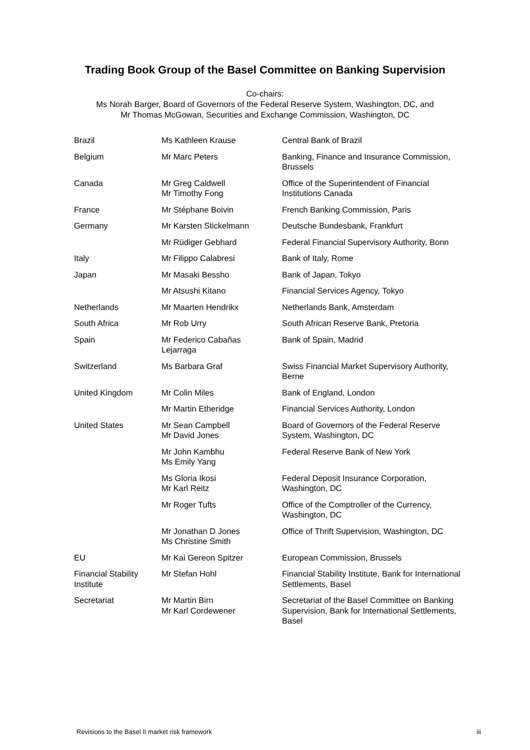Trading Book Group of the Basel Committee on Banking Supervision
Co-chairs:
Ms Norah Barger, Board of Governors of the Federal Reserve System, Washington, DC, and
Mr Thomas McGowan, Securities and Exchange Commission, Washington, DC
| Brazil | Ms Kathleen Krause | Central Bank of Brazil |
| Belgium | Mr Marc Peters | Banking, Finance and Insurance Commission, Brussels |
| Canada | Mr Greg Caldwell Mr Timothy Fong | Office of the Superintendent of Financial Institutions Canada |
| France | Mr Stéphane Boivin | French Banking Commission, Paris |
| Germany | Mr Karsten Stickelmann | Deutsche Bundesbank, Frankfurt |
| | Mr Rüdiger Gebhard | Federal Financial Supervisory Authority, Bonn |
| Italy | Mr Filippo Calabresi | Bank of Italy, Rome |
| Japan | Mr Masaki Bessho | Bank of Japan, Tokyo |
| | Mr Atsushi Kitano | Financial Services Agency, Tokyo |
| Netherlands | Mr Maarten Hendrikx | Netherlands Bank, Amsterdam |
| South Africa | Mr Rob Urry | South African Reserve Bank, Pretoria |
| Spain | Mr Federico Cabañas Lejarraga | Bank of Spain, Madrid |
| Switzerland | Ms Barbara Graf | Swiss Financial Market Supervisory Authority, Berne |
| United Kingdom | Mr Colin Miles | Bank of England, London |
| | Mr Martin Etheridge | Financial Services Authority, London |
| United States | Mr Sean Campbell Mr David Jones | Board of Governors of the Federal Reserve System, Washington, DC |
| | Mr John Kambhu Ms Emily Yang | Federal Reserve Bank of New York |
| | Ms Gloria Ikosi Mr Karl Reitz | Federal Deposit Insurance Corporation, Washington, DC |
| | Mr Roger Tufts | Office of the Comptroller of the Currency, Washington, DC |
| | Mr Jonathan D Jones Ms Christine Smith | Office of Thrift Supervision, Washington, DC |
| EU | Mr Kai Gereon Spitzer | European Commission, Brussels |
| Financial Stability Institute | Mr Stefan Hohl | Financial Stability Institute, Bank for International Settlements, Basel |
| Secretariat | Mr Martin Birn Mr Karl Cordewener | Secretariat of the Basel Committee on Banking Supervision, Bank for International Settlements, Basel |
Revisions to the Basel II market risk framework iii